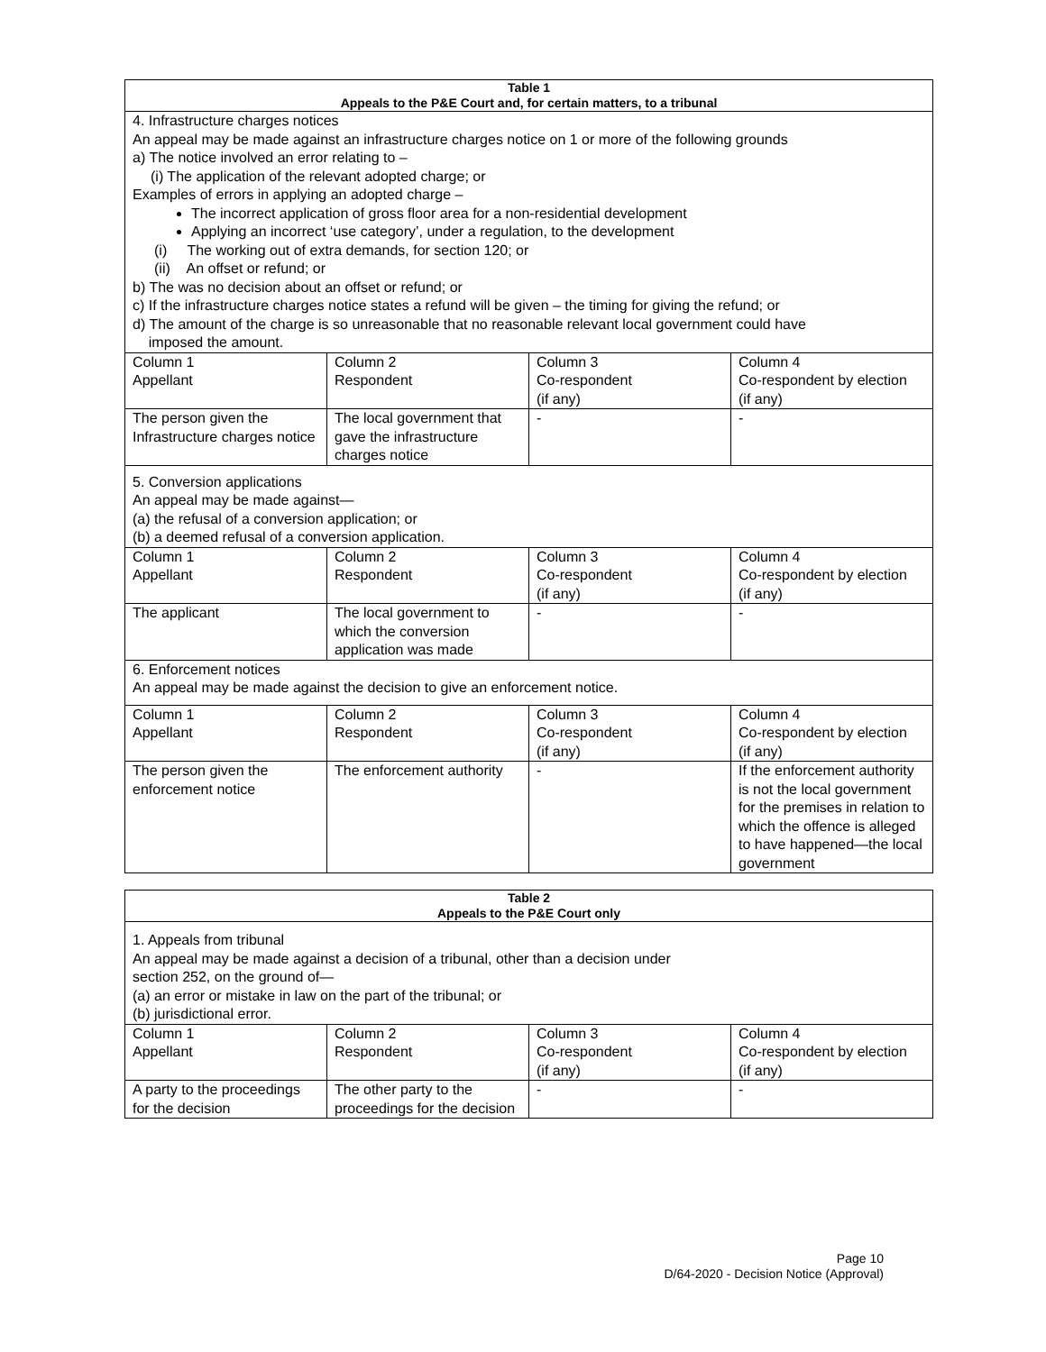| Table 1 Appeals to the P&E Court and, for certain matters, to a tribunal | | | |
| 4. Infrastructure charges notices An appeal may be made against an infrastructure charges notice on 1 or more of the following grounds a) The notice involved an error relating to – (i) The application of the relevant adopted charge; or Examples of errors in applying an adopted charge – The incorrect application of gross floor area for a non-residential development Applying an incorrect ‘use category’, under a regulation, to the development (i) The working out of extra demands, for section 120; or (ii) An offset or refund; or b) The was no decision about an offset or refund; or c) If the infrastructure charges notice states a refund will be given – the timing for giving the refund; or d) The amount of the charge is so unreasonable that no reasonable relevant local government could have imposed the amount. | | | |
| Column 1 Appellant | Column 2 Respondent | Column 3 Co-respondent (if any) | Column 4 Co-respondent by election (if any) |
| The person given the Infrastructure charges notice | The local government that gave the infrastructure charges notice | - | - |
| 5. Conversion applications An appeal may be made against— (a) the refusal of a conversion application; or (b) a deemed refusal of a conversion application. | | | |
| Column 1 Appellant | Column 2 Respondent | Column 3 Co-respondent (if any) | Column 4 Co-respondent by election (if any) |
| The applicant | The local government to which the conversion application was made | - | - |
| 6. Enforcement notices An appeal may be made against the decision to give an enforcement notice. | | | |
| Column 1 Appellant | Column 2 Respondent | Column 3 Co-respondent (if any) | Column 4 Co-respondent by election (if any) |
| The person given the enforcement notice | The enforcement authority | - | If the enforcement authority is not the local government for the premises in relation to which the offence is alleged to have happened—the local government |
| Table 2 Appeals to the P&E Court only | | | |
| 1. Appeals from tribunal An appeal may be made against a decision of a tribunal, other than a decision under section 252, on the ground of— (a) an error or mistake in law on the part of the tribunal; or (b) jurisdictional error. | | | |
| Column 1 Appellant | Column 2 Respondent | Column 3 Co-respondent (if any) | Column 4 Co-respondent by election (if any) |
| A party to the proceedings for the decision | The other party to the proceedings for the decision | - | - |
Page 10
D/64-2020 - Decision Notice (Approval)